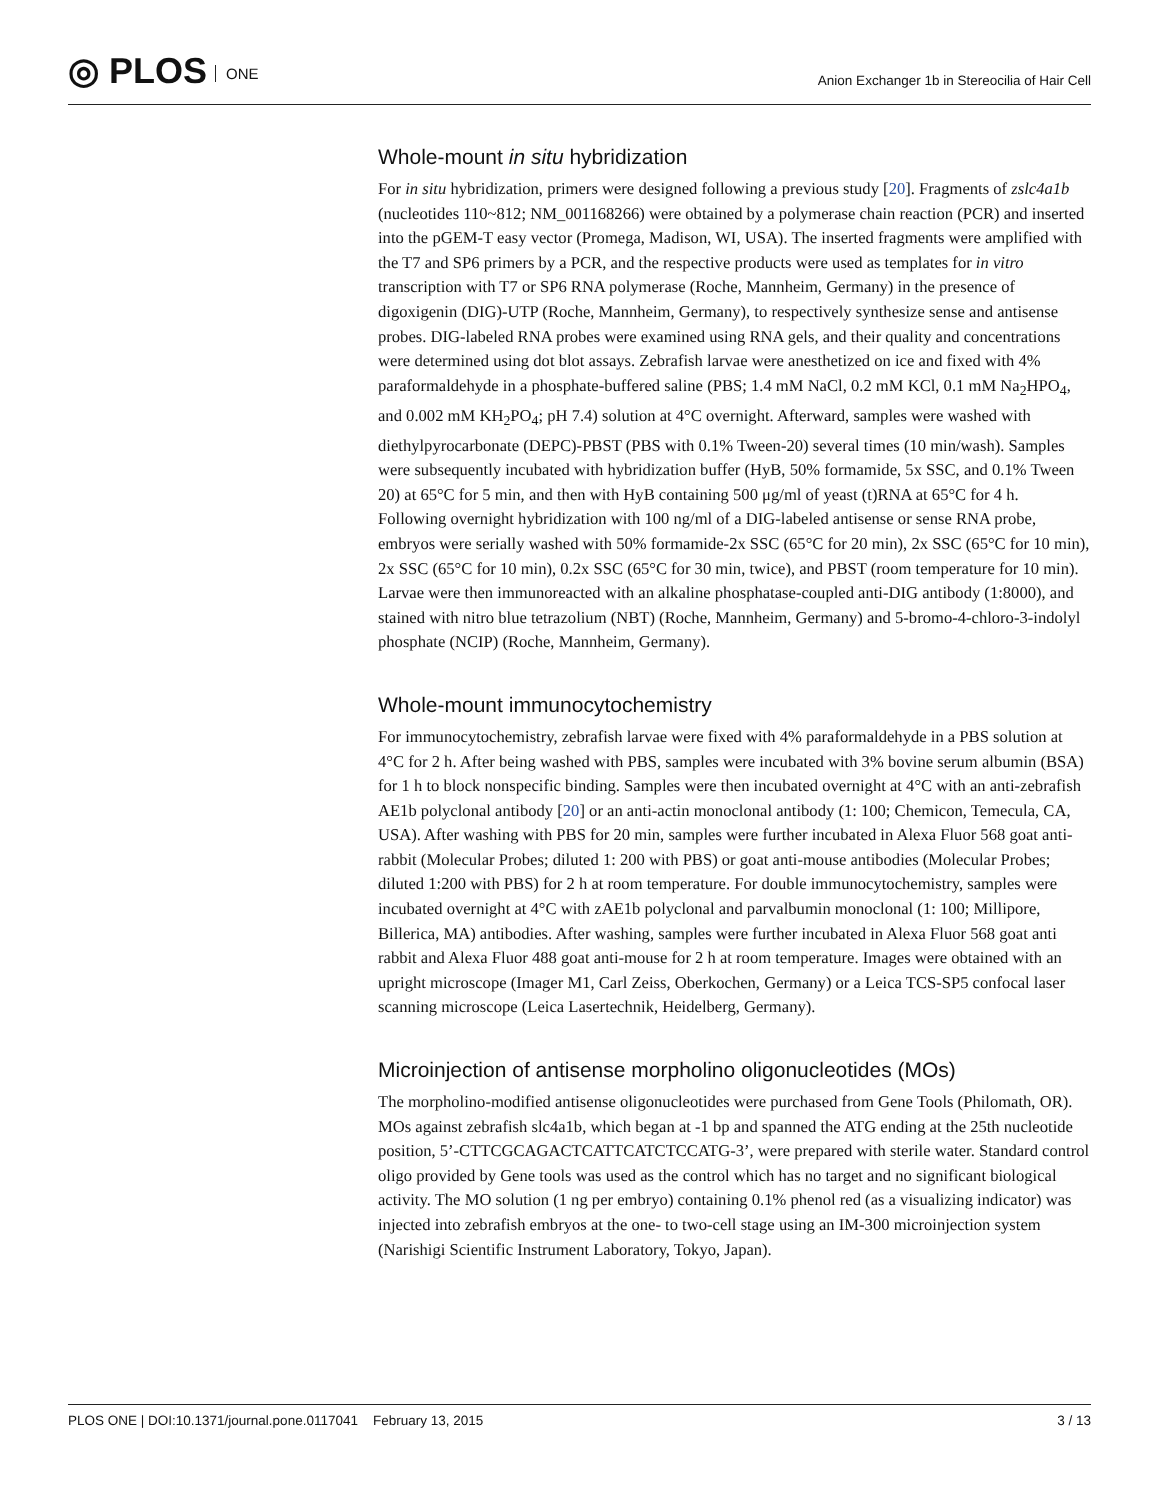◎ PLOS ONE
Anion Exchanger 1b in Stereocilia of Hair Cell
Whole-mount in situ hybridization
For in situ hybridization, primers were designed following a previous study [20]. Fragments of zslc4a1b (nucleotides 110~812; NM_001168266) were obtained by a polymerase chain reaction (PCR) and inserted into the pGEM-T easy vector (Promega, Madison, WI, USA). The inserted fragments were amplified with the T7 and SP6 primers by a PCR, and the respective products were used as templates for in vitro transcription with T7 or SP6 RNA polymerase (Roche, Mannheim, Germany) in the presence of digoxigenin (DIG)-UTP (Roche, Mannheim, Germany), to respectively synthesize sense and antisense probes. DIG-labeled RNA probes were examined using RNA gels, and their quality and concentrations were determined using dot blot assays. Zebrafish larvae were anesthetized on ice and fixed with 4% paraformaldehyde in a phosphate-buffered saline (PBS; 1.4 mM NaCl, 0.2 mM KCl, 0.1 mM Na<sub>2</sub>HPO<sub>4</sub>, and 0.002 mM KH<sub>2</sub>PO<sub>4</sub>; pH 7.4) solution at 4°C overnight. Afterward, samples were washed with diethylpyrocarbonate (DEPC)-PBST (PBS with 0.1% Tween-20) several times (10 min/wash). Samples were subsequently incubated with hybridization buffer (HyB, 50% formamide, 5x SSC, and 0.1% Tween 20) at 65°C for 5 min, and then with HyB containing 500 μg/ml of yeast (t)RNA at 65°C for 4 h. Following overnight hybridization with 100 ng/ml of a DIG-labeled antisense or sense RNA probe, embryos were serially washed with 50% formamide-2x SSC (65°C for 20 min), 2x SSC (65°C for 10 min), 2x SSC (65°C for 10 min), 0.2x SSC (65°C for 30 min, twice), and PBST (room temperature for 10 min). Larvae were then immunoreacted with an alkaline phosphatase-coupled anti-DIG antibody (1:8000), and stained with nitro blue tetrazolium (NBT) (Roche, Mannheim, Germany) and 5-bromo-4-chloro-3-indolyl phosphate (NCIP) (Roche, Mannheim, Germany).
Whole-mount immunocytochemistry
For immunocytochemistry, zebrafish larvae were fixed with 4% paraformaldehyde in a PBS solution at 4°C for 2 h. After being washed with PBS, samples were incubated with 3% bovine serum albumin (BSA) for 1 h to block nonspecific binding. Samples were then incubated overnight at 4°C with an anti-zebrafish AE1b polyclonal antibody [20] or an anti-actin monoclonal antibody (1: 100; Chemicon, Temecula, CA, USA). After washing with PBS for 20 min, samples were further incubated in Alexa Fluor 568 goat anti-rabbit (Molecular Probes; diluted 1: 200 with PBS) or goat anti-mouse antibodies (Molecular Probes; diluted 1:200 with PBS) for 2 h at room temperature. For double immunocytochemistry, samples were incubated overnight at 4°C with zAE1b polyclonal and parvalbumin monoclonal (1: 100; Millipore, Billerica, MA) antibodies. After washing, samples were further incubated in Alexa Fluor 568 goat anti rabbit and Alexa Fluor 488 goat anti-mouse for 2 h at room temperature. Images were obtained with an upright microscope (Imager M1, Carl Zeiss, Oberkochen, Germany) or a Leica TCS-SP5 confocal laser scanning microscope (Leica Lasertechnik, Heidelberg, Germany).
Microinjection of antisense morpholino oligonucleotides (MOs)
The morpholino-modified antisense oligonucleotides were purchased from Gene Tools (Philomath, OR). MOs against zebrafish slc4a1b, which began at -1 bp and spanned the ATG ending at the 25th nucleotide position, 5’-CTTCGCAGACTCATTCATCTCCATG-3’, were prepared with sterile water. Standard control oligo provided by Gene tools was used as the control which has no target and no significant biological activity. The MO solution (1 ng per embryo) containing 0.1% phenol red (as a visualizing indicator) was injected into zebrafish embryos at the one- to two-cell stage using an IM-300 microinjection system (Narishigi Scientific Instrument Laboratory, Tokyo, Japan).
PLOS ONE | DOI:10.1371/journal.pone.0117041 February 13, 2015
3 / 13